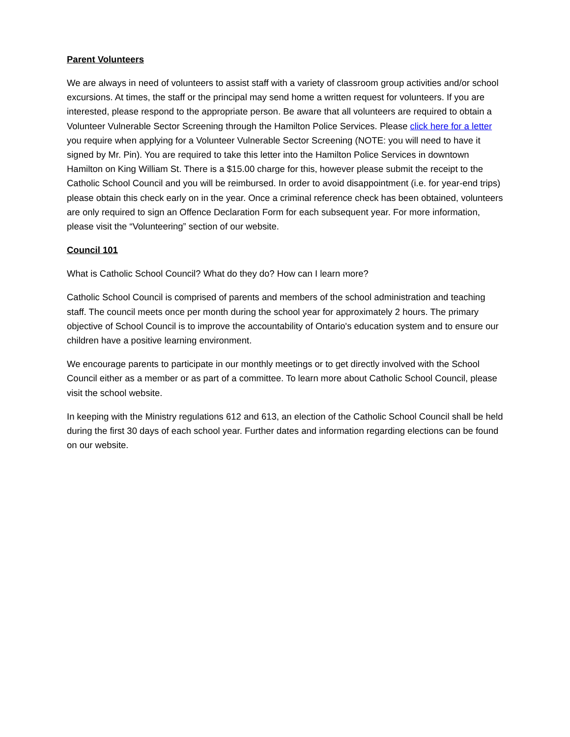Parent Volunteers
We are always in need of volunteers to assist staff with a variety of classroom group activities and/or school excursions. At times, the staff or the principal may send home a written request for volunteers. If you are interested, please respond to the appropriate person. Be aware that all volunteers are required to obtain a Volunteer Vulnerable Sector Screening through the Hamilton Police Services. Please click here for a letter you require when applying for a Volunteer Vulnerable Sector Screening (NOTE: you will need to have it signed by Mr. Pin). You are required to take this letter into the Hamilton Police Services in downtown Hamilton on King William St. There is a $15.00 charge for this, however please submit the receipt to the Catholic School Council and you will be reimbursed. In order to avoid disappointment (i.e. for year-end trips) please obtain this check early on in the year. Once a criminal reference check has been obtained, volunteers are only required to sign an Offence Declaration Form for each subsequent year. For more information, please visit the “Volunteering” section of our website.
Council 101
What is Catholic School Council? What do they do? How can I learn more?
Catholic School Council is comprised of parents and members of the school administration and teaching staff. The council meets once per month during the school year for approximately 2 hours. The primary objective of School Council is to improve the accountability of Ontario's education system and to ensure our children have a positive learning environment.
We encourage parents to participate in our monthly meetings or to get directly involved with the School Council either as a member or as part of a committee. To learn more about Catholic School Council, please visit the school website.
In keeping with the Ministry regulations 612 and 613, an election of the Catholic School Council shall be held during the first 30 days of each school year. Further dates and information regarding elections can be found on our website.